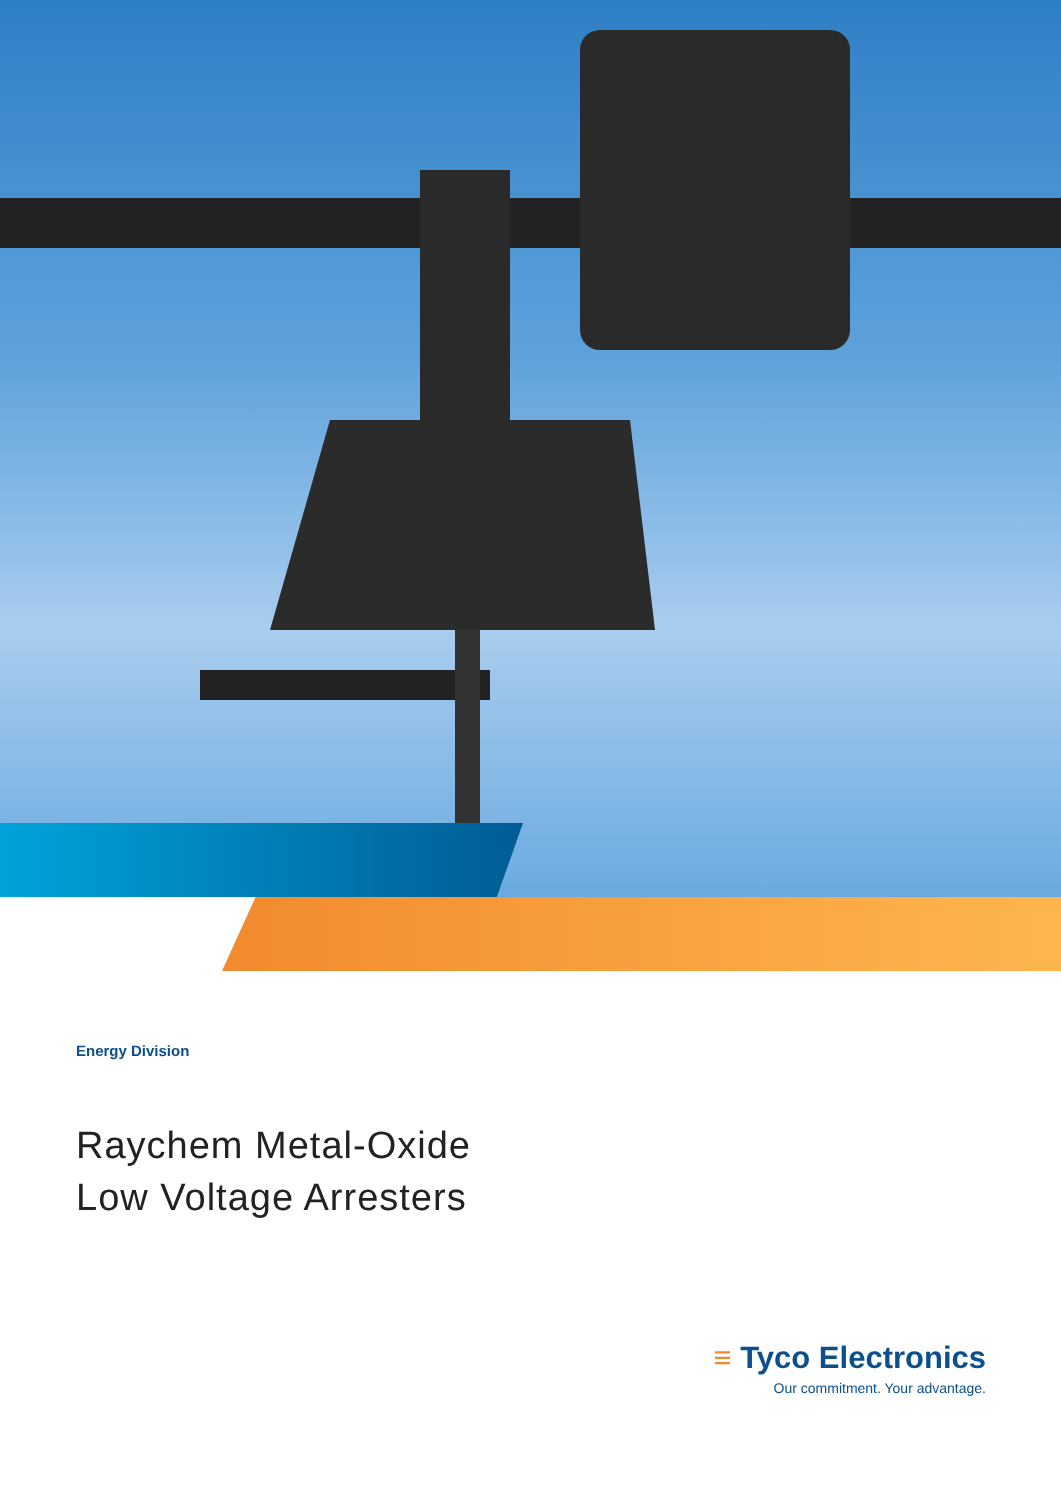Energy Division
Raychem Metal-Oxide
Low Voltage Arresters
≡ Tyco Electronics
Our commitment. Your advantage.